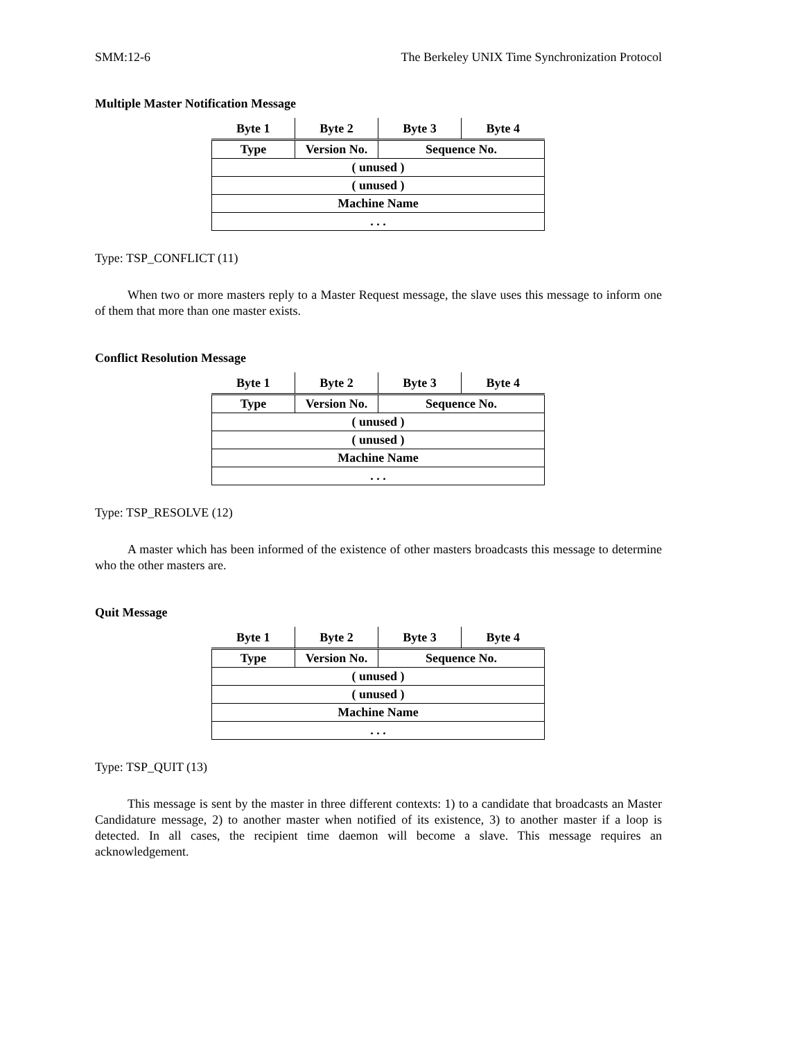SMM:12-6 The Berkeley UNIX Time Synchronization Protocol
Multiple Master Notification Message
| Byte 1 | Byte 2 | Byte 3 | Byte 4 |
| --- | --- | --- | --- |
| Type | Version No. | Sequence No. | |
| ( unused ) | | | |
| ( unused ) | | | |
| Machine Name | | | |
| . . . | | | |
Type: TSP_CONFLICT (11)
When two or more masters reply to a Master Request message, the slave uses this message to inform one of them that more than one master exists.
Conflict Resolution Message
| Byte 1 | Byte 2 | Byte 3 | Byte 4 |
| --- | --- | --- | --- |
| Type | Version No. | Sequence No. | |
| ( unused ) | | | |
| ( unused ) | | | |
| Machine Name | | | |
| . . . | | | |
Type: TSP_RESOLVE (12)
A master which has been informed of the existence of other masters broadcasts this message to determine who the other masters are.
Quit Message
| Byte 1 | Byte 2 | Byte 3 | Byte 4 |
| --- | --- | --- | --- |
| Type | Version No. | Sequence No. | |
| ( unused ) | | | |
| ( unused ) | | | |
| Machine Name | | | |
| . . . | | | |
Type: TSP_QUIT (13)
This message is sent by the master in three different contexts: 1) to a candidate that broadcasts an Master Candidature message, 2) to another master when notified of its existence, 3) to another master if a loop is detected. In all cases, the recipient time daemon will become a slave. This message requires an acknowledgement.